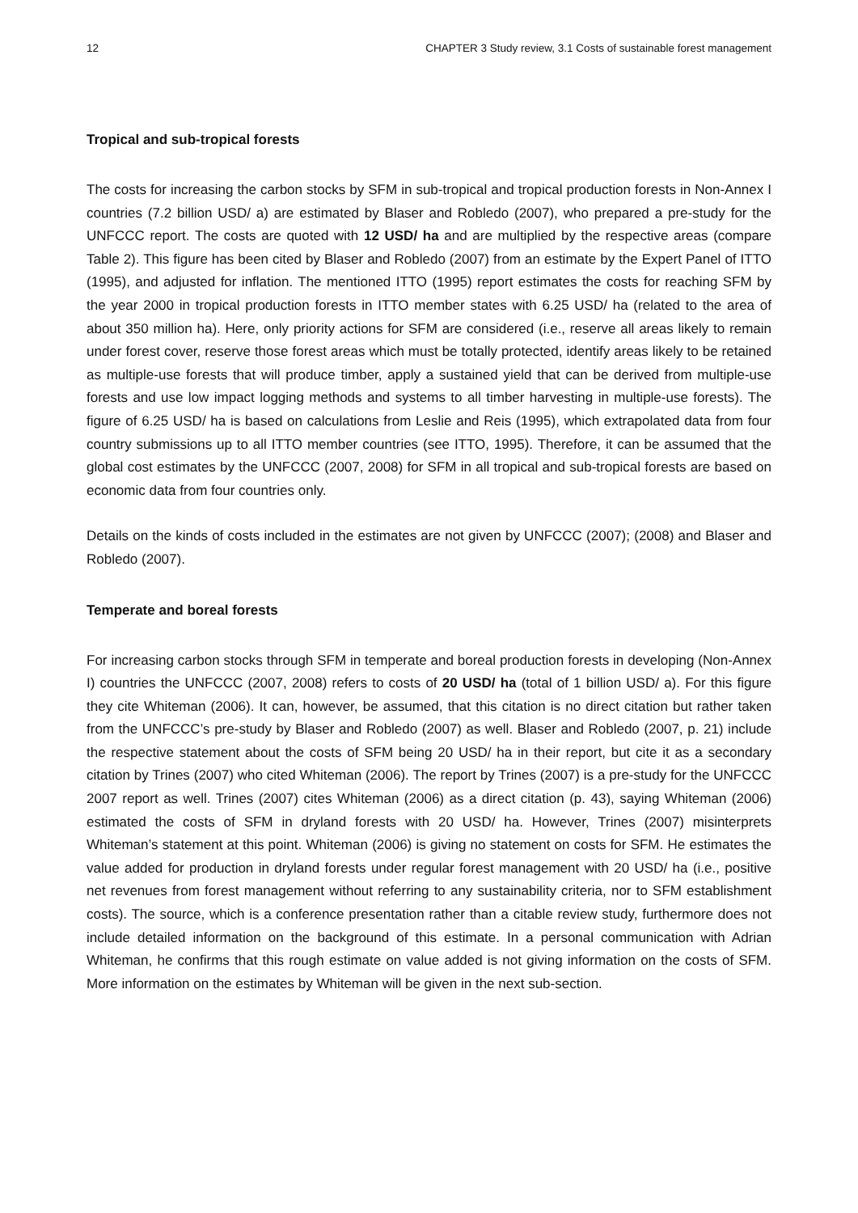12 CHAPTER 3 Study review, 3.1 Costs of sustainable forest management
Tropical and sub-tropical forests
The costs for increasing the carbon stocks by SFM in sub-tropical and tropical production forests in Non-Annex I countries (7.2 billion USD/ a) are estimated by Blaser and Robledo (2007), who prepared a pre-study for the UNFCCC report. The costs are quoted with 12 USD/ ha and are multiplied by the respective areas (compare Table 2). This figure has been cited by Blaser and Robledo (2007) from an estimate by the Expert Panel of ITTO (1995), and adjusted for inflation. The mentioned ITTO (1995) report estimates the costs for reaching SFM by the year 2000 in tropical production forests in ITTO member states with 6.25 USD/ ha (related to the area of about 350 million ha). Here, only priority actions for SFM are considered (i.e., reserve all areas likely to remain under forest cover, reserve those forest areas which must be totally protected, identify areas likely to be retained as multiple-use forests that will produce timber, apply a sustained yield that can be derived from multiple-use forests and use low impact logging methods and systems to all timber harvesting in multiple-use forests). The figure of 6.25 USD/ ha is based on calculations from Leslie and Reis (1995), which extrapolated data from four country submissions up to all ITTO member countries (see ITTO, 1995). Therefore, it can be assumed that the global cost estimates by the UNFCCC (2007, 2008) for SFM in all tropical and sub-tropical forests are based on economic data from four countries only.
Details on the kinds of costs included in the estimates are not given by UNFCCC (2007); (2008) and Blaser and Robledo (2007).
Temperate and boreal forests
For increasing carbon stocks through SFM in temperate and boreal production forests in developing (Non-Annex I) countries the UNFCCC (2007, 2008) refers to costs of 20 USD/ ha (total of 1 billion USD/ a). For this figure they cite Whiteman (2006). It can, however, be assumed, that this citation is no direct citation but rather taken from the UNFCCC’s pre-study by Blaser and Robledo (2007) as well. Blaser and Robledo (2007, p. 21) include the respective statement about the costs of SFM being 20 USD/ ha in their report, but cite it as a secondary citation by Trines (2007) who cited Whiteman (2006). The report by Trines (2007) is a pre-study for the UNFCCC 2007 report as well. Trines (2007) cites Whiteman (2006) as a direct citation (p. 43), saying Whiteman (2006) estimated the costs of SFM in dryland forests with 20 USD/ ha. However, Trines (2007) misinterprets Whiteman’s statement at this point. Whiteman (2006) is giving no statement on costs for SFM. He estimates the value added for production in dryland forests under regular forest management with 20 USD/ ha (i.e., positive net revenues from forest management without referring to any sustainability criteria, nor to SFM establishment costs). The source, which is a conference presentation rather than a citable review study, furthermore does not include detailed information on the background of this estimate. In a personal communication with Adrian Whiteman, he confirms that this rough estimate on value added is not giving information on the costs of SFM. More information on the estimates by Whiteman will be given in the next sub-section.